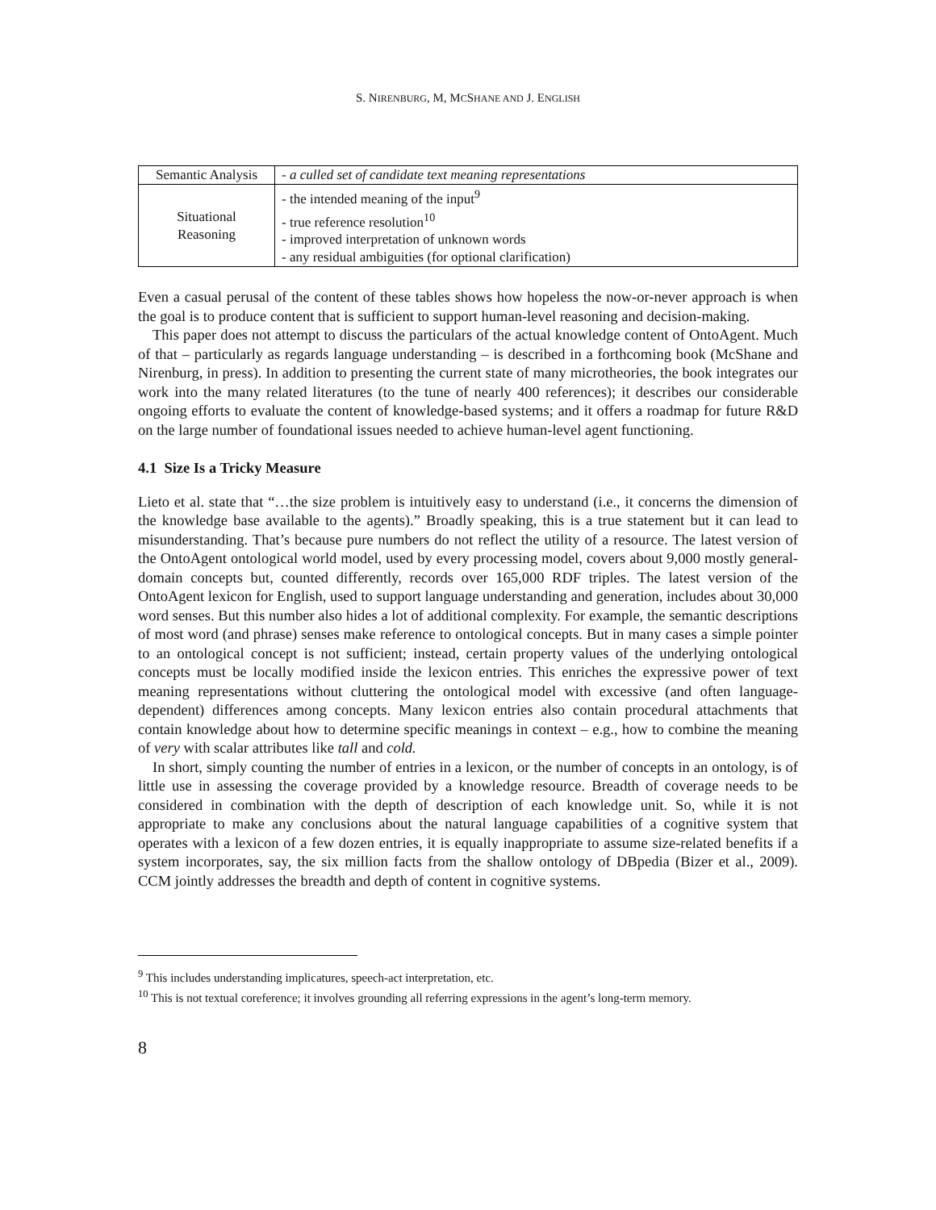S. NIRENBURG, M, MCSHANE AND J. ENGLISH
| Semantic Analysis | - a culled set of candidate text meaning representations |
| Situational Reasoning | - the intended meaning of the input<sup>9</sup> - true reference resolution<sup>10</sup> - improved interpretation of unknown words - any residual ambiguities (for optional clarification) |
Even a casual perusal of the content of these tables shows how hopeless the now-or-never approach is when the goal is to produce content that is sufficient to support human-level reasoning and decision-making.
This paper does not attempt to discuss the particulars of the actual knowledge content of OntoAgent. Much of that – particularly as regards language understanding – is described in a forthcoming book (McShane and Nirenburg, in press). In addition to presenting the current state of many microtheories, the book integrates our work into the many related literatures (to the tune of nearly 400 references); it describes our considerable ongoing efforts to evaluate the content of knowledge-based systems; and it offers a roadmap for future R&D on the large number of foundational issues needed to achieve human-level agent functioning.
4.1 Size Is a Tricky Measure
Lieto et al. state that “…the size problem is intuitively easy to understand (i.e., it concerns the dimension of the knowledge base available to the agents).” Broadly speaking, this is a true statement but it can lead to misunderstanding. That’s because pure numbers do not reflect the utility of a resource. The latest version of the OntoAgent ontological world model, used by every processing model, covers about 9,000 mostly general-domain concepts but, counted differently, records over 165,000 RDF triples. The latest version of the OntoAgent lexicon for English, used to support language understanding and generation, includes about 30,000 word senses. But this number also hides a lot of additional complexity. For example, the semantic descriptions of most word (and phrase) senses make reference to ontological concepts. But in many cases a simple pointer to an ontological concept is not sufficient; instead, certain property values of the underlying ontological concepts must be locally modified inside the lexicon entries. This enriches the expressive power of text meaning representations without cluttering the ontological model with excessive (and often language-dependent) differences among concepts. Many lexicon entries also contain procedural attachments that contain knowledge about how to determine specific meanings in context – e.g., how to combine the meaning of very with scalar attributes like tall and cold.
In short, simply counting the number of entries in a lexicon, or the number of concepts in an ontology, is of little use in assessing the coverage provided by a knowledge resource. Breadth of coverage needs to be considered in combination with the depth of description of each knowledge unit. So, while it is not appropriate to make any conclusions about the natural language capabilities of a cognitive system that operates with a lexicon of a few dozen entries, it is equally inappropriate to assume size-related benefits if a system incorporates, say, the six million facts from the shallow ontology of DBpedia (Bizer et al., 2009). CCM jointly addresses the breadth and depth of content in cognitive systems.
<sup>9</sup> This includes understanding implicatures, speech-act interpretation, etc.
<sup>10</sup> This is not textual coreference; it involves grounding all referring expressions in the agent’s long-term memory.
8